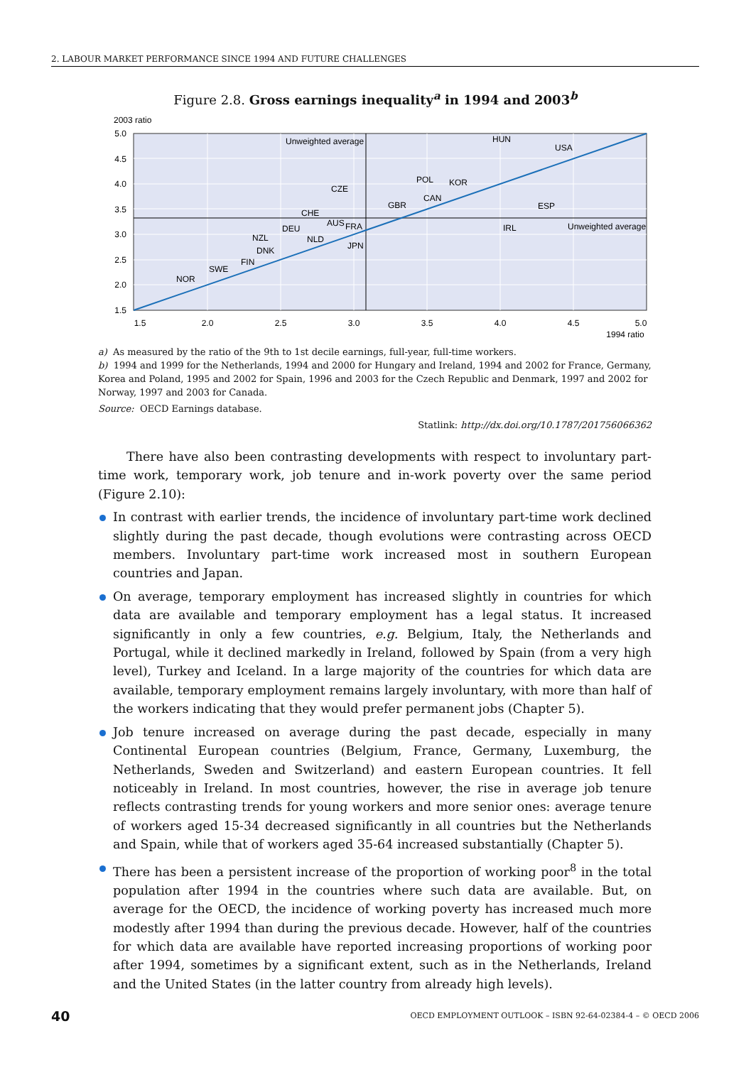2. LABOUR MARKET PERFORMANCE SINCE 1994 AND FUTURE CHALLENGES
Figure 2.8. Gross earnings inequality<sup>a</sup> in 1994 and 2003<sup>b</sup>
2003 ratio
5.0
4.5
4.0
3.5
3.0
2.5
2.0
1.5
1.5
2.0
2.5
3.0
3.5
4.0
4.5
5.0
1994 ratio
Unweighted average
Unweighted average
HUN
USA
POL
KOR
CZE
CAN
GBR
ESP
CHE
AUS
FRA
IRL
DEU
NZL
NLD
JPN
DNK
FIN
SWE
NOR
a) As measured by the ratio of the 9th to 1st decile earnings, full-year, full-time workers.
b) 1994 and 1999 for the Netherlands, 1994 and 2000 for Hungary and Ireland, 1994 and 2002 for France, Germany, Korea and Poland, 1995 and 2002 for Spain, 1996 and 2003 for the Czech Republic and Denmark, 1997 and 2002 for Norway, 1997 and 2003 for Canada.
Source: OECD Earnings database.
Statlink: http://dx.doi.org/10.1787/201756066362
There have also been contrasting developments with respect to involuntary part-time work, temporary work, job tenure and in-work poverty over the same period (Figure 2.10):
In contrast with earlier trends, the incidence of involuntary part-time work declined slightly during the past decade, though evolutions were contrasting across OECD members. Involuntary part-time work increased most in southern European countries and Japan.
On average, temporary employment has increased slightly in countries for which data are available and temporary employment has a legal status. It increased significantly in only a few countries, e.g. Belgium, Italy, the Netherlands and Portugal, while it declined markedly in Ireland, followed by Spain (from a very high level), Turkey and Iceland. In a large majority of the countries for which data are available, temporary employment remains largely involuntary, with more than half of the workers indicating that they would prefer permanent jobs (Chapter 5).
Job tenure increased on average during the past decade, especially in many Continental European countries (Belgium, France, Germany, Luxemburg, the Netherlands, Sweden and Switzerland) and eastern European countries. It fell noticeably in Ireland. In most countries, however, the rise in average job tenure reflects contrasting trends for young workers and more senior ones: average tenure of workers aged 15-34 decreased significantly in all countries but the Netherlands and Spain, while that of workers aged 35-64 increased substantially (Chapter 5).
There has been a persistent increase of the proportion of working poor<sup>8</sup> in the total population after 1994 in the countries where such data are available. But, on average for the OECD, the incidence of working poverty has increased much more modestly after 1994 than during the previous decade. However, half of the countries for which data are available have reported increasing proportions of working poor after 1994, sometimes by a significant extent, such as in the Netherlands, Ireland and the United States (in the latter country from already high levels).
40 OECD EMPLOYMENT OUTLOOK – ISBN 92-64-02384-4 – © OECD 2006